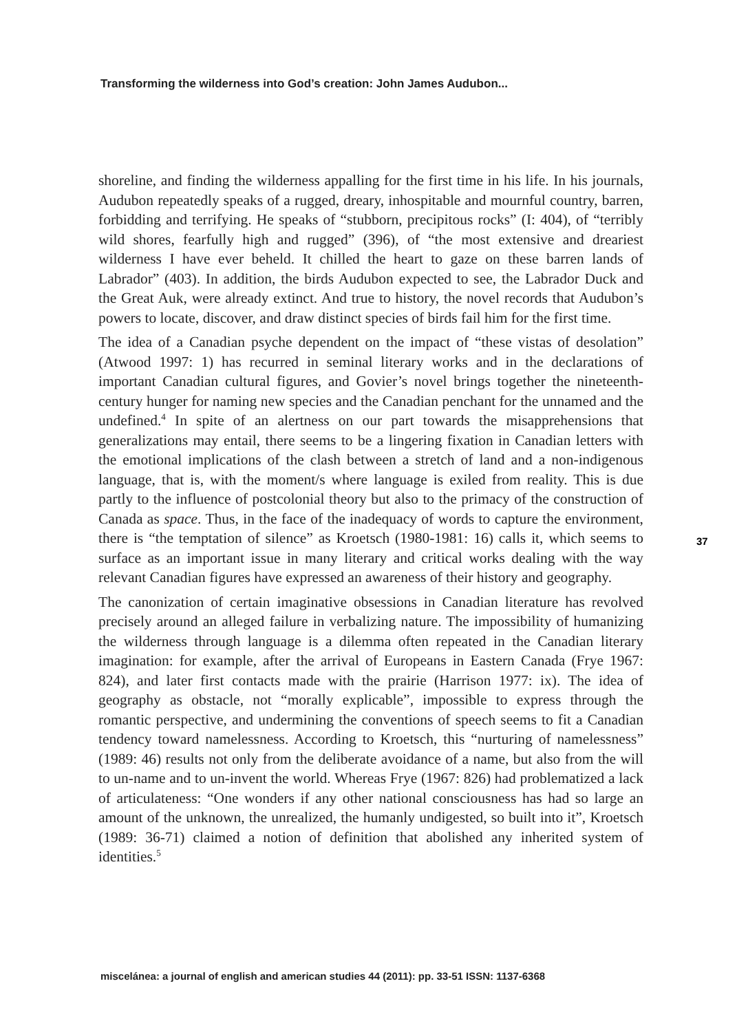Transforming the wilderness into God’s creation: John James Audubon...
shoreline, and finding the wilderness appalling for the first time in his life. In his journals, Audubon repeatedly speaks of a rugged, dreary, inhospitable and mournful country, barren, forbidding and terrifying. He speaks of “stubborn, precipitous rocks” (I: 404), of “terribly wild shores, fearfully high and rugged” (396), of “the most extensive and dreariest wilderness I have ever beheld. It chilled the heart to gaze on these barren lands of Labrador” (403). In addition, the birds Audubon expected to see, the Labrador Duck and the Great Auk, were already extinct. And true to history, the novel records that Audubon’s powers to locate, discover, and draw distinct species of birds fail him for the first time.
The idea of a Canadian psyche dependent on the impact of “these vistas of desolation” (Atwood 1997: 1) has recurred in seminal literary works and in the declarations of important Canadian cultural figures, and Govier’s novel brings together the nineteenth-century hunger for naming new species and the Canadian penchant for the unnamed and the undefined.<sup>4</sup> In spite of an alertness on our part towards the misapprehensions that generalizations may entail, there seems to be a lingering fixation in Canadian letters with the emotional implications of the clash between a stretch of land and a non-indigenous language, that is, with the moment/s where language is exiled from reality. This is due partly to the influence of postcolonial theory but also to the primacy of the construction of Canada as space. Thus, in the face of the inadequacy of words to capture the environment, there is “the temptation of silence” as Kroetsch (1980-1981: 16) calls it, which seems to surface as an important issue in many literary and critical works dealing with the way relevant Canadian figures have expressed an awareness of their history and geography.
The canonization of certain imaginative obsessions in Canadian literature has revolved precisely around an alleged failure in verbalizing nature. The impossibility of humanizing the wilderness through language is a dilemma often repeated in the Canadian literary imagination: for example, after the arrival of Europeans in Eastern Canada (Frye 1967: 824), and later first contacts made with the prairie (Harrison 1977: ix). The idea of geography as obstacle, not “morally explicable”, impossible to express through the romantic perspective, and undermining the conventions of speech seems to fit a Canadian tendency toward namelessness. According to Kroetsch, this “nurturing of namelessness” (1989: 46) results not only from the deliberate avoidance of a name, but also from the will to un-name and to un-invent the world. Whereas Frye (1967: 826) had problematized a lack of articulateness: “One wonders if any other national consciousness has had so large an amount of the unknown, the unrealized, the humanly undigested, so built into it”, Kroetsch (1989: 36-71) claimed a notion of definition that abolished any inherited system of identities.<sup>5</sup>
37
miscelánea: a journal of english and american studies 44 (2011): pp. 33-51 ISSN: 1137-6368